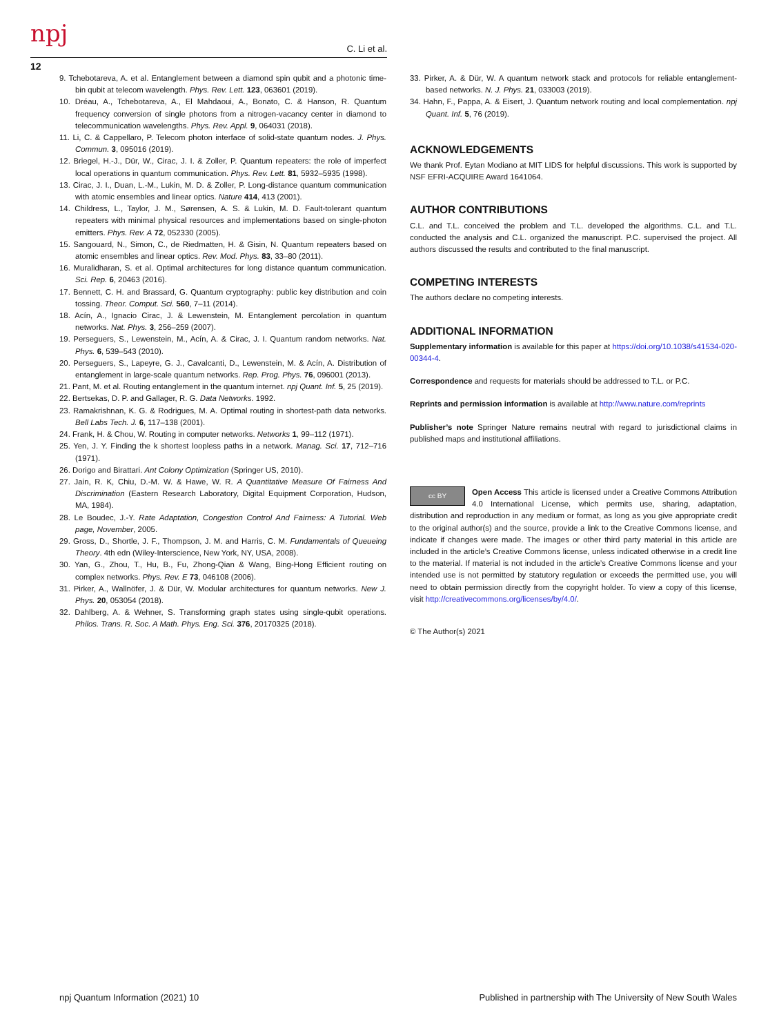npj C. Li et al.
12
9. Tchebotareva, A. et al. Entanglement between a diamond spin qubit and a photonic time-bin qubit at telecom wavelength. Phys. Rev. Lett. 123, 063601 (2019).
10. Dréau, A., Tchebotareva, A., El Mahdaoui, A., Bonato, C. & Hanson, R. Quantum frequency conversion of single photons from a nitrogen-vacancy center in diamond to telecommunication wavelengths. Phys. Rev. Appl. 9, 064031 (2018).
11. Li, C. & Cappellaro, P. Telecom photon interface of solid-state quantum nodes. J. Phys. Commun. 3, 095016 (2019).
12. Briegel, H.-J., Dür, W., Cirac, J. I. & Zoller, P. Quantum repeaters: the role of imperfect local operations in quantum communication. Phys. Rev. Lett. 81, 5932–5935 (1998).
13. Cirac, J. I., Duan, L.-M., Lukin, M. D. & Zoller, P. Long-distance quantum communication with atomic ensembles and linear optics. Nature 414, 413 (2001).
14. Childress, L., Taylor, J. M., Sørensen, A. S. & Lukin, M. D. Fault-tolerant quantum repeaters with minimal physical resources and implementations based on single-photon emitters. Phys. Rev. A 72, 052330 (2005).
15. Sangouard, N., Simon, C., de Riedmatten, H. & Gisin, N. Quantum repeaters based on atomic ensembles and linear optics. Rev. Mod. Phys. 83, 33–80 (2011).
16. Muralidharan, S. et al. Optimal architectures for long distance quantum communication. Sci. Rep. 6, 20463 (2016).
17. Bennett, C. H. and Brassard, G. Quantum cryptography: public key distribution and coin tossing. Theor. Comput. Sci. 560, 7–11 (2014).
18. Acín, A., Ignacio Cirac, J. & Lewenstein, M. Entanglement percolation in quantum networks. Nat. Phys. 3, 256–259 (2007).
19. Perseguers, S., Lewenstein, M., Acín, A. & Cirac, J. I. Quantum random networks. Nat. Phys. 6, 539–543 (2010).
20. Perseguers, S., Lapeyre, G. J., Cavalcanti, D., Lewenstein, M. & Acín, A. Distribution of entanglement in large-scale quantum networks. Rep. Prog. Phys. 76, 096001 (2013).
21. Pant, M. et al. Routing entanglement in the quantum internet. npj Quant. Inf. 5, 25 (2019).
22. Bertsekas, D. P. and Gallager, R. G. Data Networks. 1992.
23. Ramakrishnan, K. G. & Rodrigues, M. A. Optimal routing in shortest-path data networks. Bell Labs Tech. J. 6, 117–138 (2001).
24. Frank, H. & Chou, W. Routing in computer networks. Networks 1, 99–112 (1971).
25. Yen, J. Y. Finding the k shortest loopless paths in a network. Manag. Sci. 17, 712–716 (1971).
26. Dorigo and Birattari. Ant Colony Optimization (Springer US, 2010).
27. Jain, R. K, Chiu, D.-M. W. & Hawe, W. R. A Quantitative Measure Of Fairness And Discrimination (Eastern Research Laboratory, Digital Equipment Corporation, Hudson, MA, 1984).
28. Le Boudec, J.-Y. Rate Adaptation, Congestion Control And Fairness: A Tutorial. Web page, November, 2005.
29. Gross, D., Shortle, J. F., Thompson, J. M. and Harris, C. M. Fundamentals of Queueing Theory. 4th edn (Wiley-Interscience, New York, NY, USA, 2008).
30. Yan, G., Zhou, T., Hu, B., Fu, Zhong-Qian & Wang, Bing-Hong Efficient routing on complex networks. Phys. Rev. E 73, 046108 (2006).
31. Pirker, A., Wallnöfer, J. & Dür, W. Modular architectures for quantum networks. New J. Phys. 20, 053054 (2018).
32. Dahlberg, A. & Wehner, S. Transforming graph states using single-qubit operations. Philos. Trans. R. Soc. A Math. Phys. Eng. Sci. 376, 20170325 (2018).
33. Pirker, A. & Dür, W. A quantum network stack and protocols for reliable entanglement-based networks. N. J. Phys. 21, 033003 (2019).
34. Hahn, F., Pappa, A. & Eisert, J. Quantum network routing and local complementation. npj Quant. Inf. 5, 76 (2019).
ACKNOWLEDGEMENTS
We thank Prof. Eytan Modiano at MIT LIDS for helpful discussions. This work is supported by NSF EFRI-ACQUIRE Award 1641064.
AUTHOR CONTRIBUTIONS
C.L. and T.L. conceived the problem and T.L. developed the algorithms. C.L. and T.L. conducted the analysis and C.L. organized the manuscript. P.C. supervised the project. All authors discussed the results and contributed to the final manuscript.
COMPETING INTERESTS
The authors declare no competing interests.
ADDITIONAL INFORMATION
Supplementary information is available for this paper at https://doi.org/10.1038/s41534-020-00344-4.
Correspondence and requests for materials should be addressed to T.L. or P.C.
Reprints and permission information is available at http://www.nature.com/reprints
Publisher’s note Springer Nature remains neutral with regard to jurisdictional claims in published maps and institutional affiliations.
cc BY Open Access This article is licensed under a Creative Commons Attribution 4.0 International License, which permits use, sharing, adaptation, distribution and reproduction in any medium or format, as long as you give appropriate credit to the original author(s) and the source, provide a link to the Creative Commons license, and indicate if changes were made. The images or other third party material in this article are included in the article’s Creative Commons license, unless indicated otherwise in a credit line to the material. If material is not included in the article’s Creative Commons license and your intended use is not permitted by statutory regulation or exceeds the permitted use, you will need to obtain permission directly from the copyright holder. To view a copy of this license, visit http://creativecommons.org/licenses/by/4.0/.
© The Author(s) 2021
npj Quantum Information (2021) 10 Published in partnership with The University of New South Wales